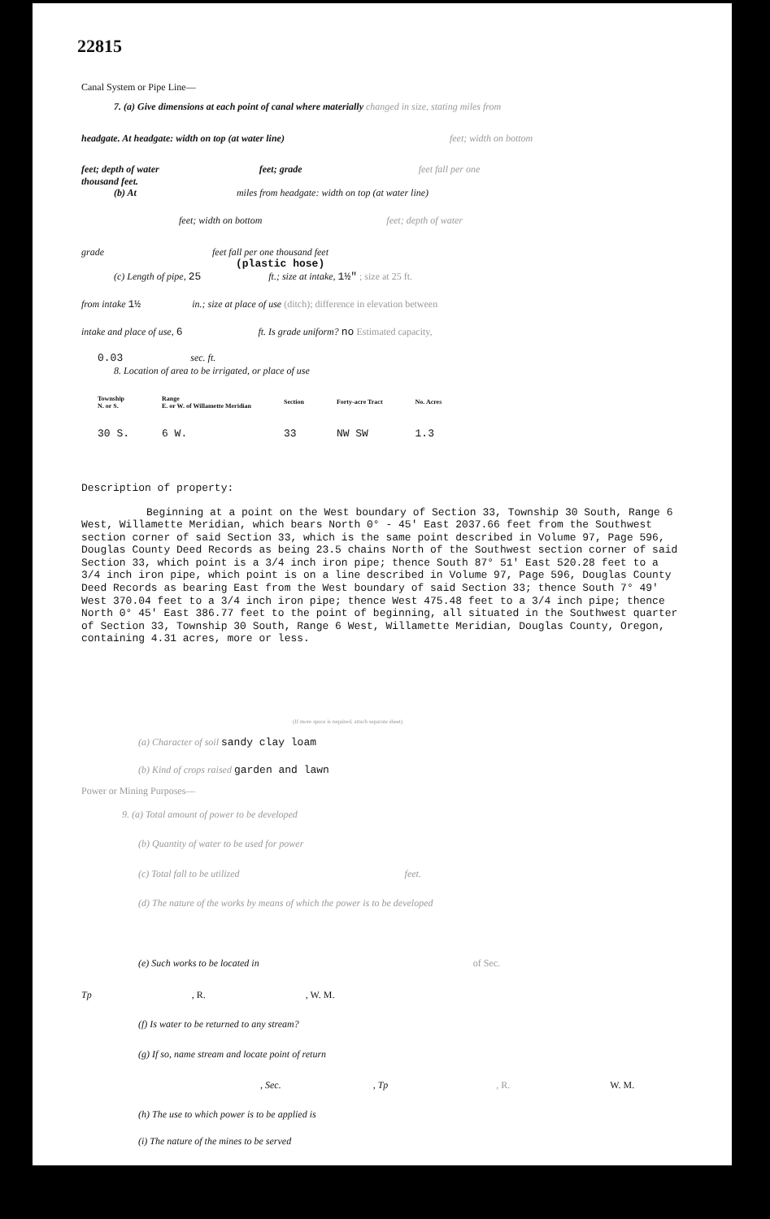22815
Canal System or Pipe Line—
7. (a) Give dimensions at each point of canal where materially changed in size, stating miles from
headgate. At headgate: width on top (at water line) feet; width on bottom
feet; depth of water feet; grade feet fall per one
thousand feet.
(b) At miles from headgate: width on top (at water line)
feet; width on bottom feet; depth of water
grade feet fall per one thousand feet
(plastic hose)
(c) Length of pipe, 25 ft.; size at intake, 1½" ; size at 25 ft.
from intake 1½ in.; size at place of use (ditch); difference in elevation between
intake and place of use, 6 ft. Is grade uniform? no Estimated capacity,
0.03 sec. ft.
8. Location of area to be irrigated, or place of use
| Township N. or S. | Range E. or W. of Willamette Meridian | Section | Forty-acre Tract | No. Acres |
| --- | --- | --- | --- | --- |
| 30 S. | 6 W. | 33 | NW SW | 1.3 |
Description of property:
Beginning at a point on the West boundary of Section 33, Township 30 South, Range 6 West, Willamette Meridian, which bears North 0° - 45' East 2037.66 feet from the Southwest section corner of said Section 33, which is the same point described in Volume 97, Page 596, Douglas County Deed Records as being 23.5 chains North of the Southwest section corner of said Section 33, which point is a 3/4 inch iron pipe; thence South 87° 51' East 520.28 feet to a 3/4 inch iron pipe, which point is on a line described in Volume 97, Page 596, Douglas County Deed Records as bearing East from the West boundary of said Section 33; thence South 7° 49' West 370.04 feet to a 3/4 inch iron pipe; thence West 475.48 feet to a 3/4 inch pipe; thence North 0° 45' East 386.77 feet to the point of beginning, all situated in the Southwest quarter of Section 33, Township 30 South, Range 6 West, Willamette Meridian, Douglas County, Oregon, containing 4.31 acres, more or less.
(If more space is required, attach separate sheet)
(a) Character of soil sandy clay loam
(b) Kind of crops raised garden and lawn
Power or Mining Purposes—
9. (a) Total amount of power to be developed
(b) Quantity of water to be used for power
(c) Total fall to be utilized feet.
(d) The nature of the works by means of which the power is to be developed
(e) Such works to be located in of Sec.
Tp , R. , W. M.
(f) Is water to be returned to any stream?
(g) If so, name stream and locate point of return
, Sec. , Tp , R. W. M.
(h) The use to which power is to be applied is
(i) The nature of the mines to be served